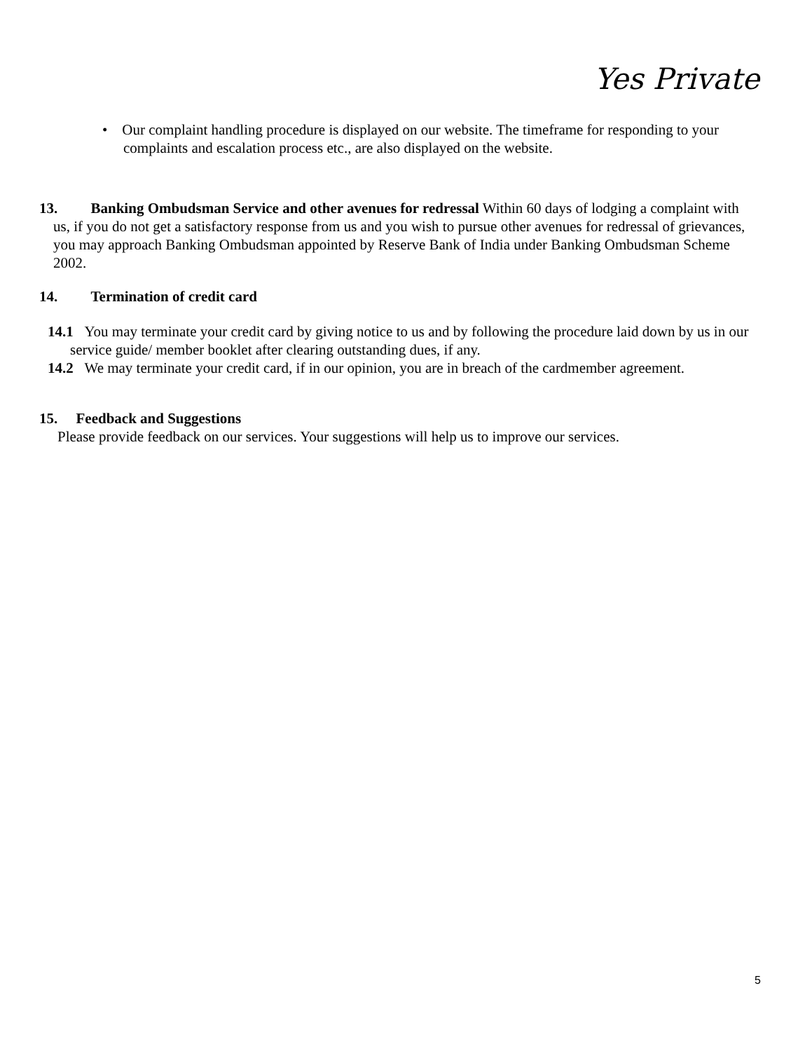Yes Private
• Our complaint handling procedure is displayed on our website. The timeframe for responding to your complaints and escalation process etc., are also displayed on the website.
13. Banking Ombudsman Service and other avenues for redressal Within 60 days of lodging a complaint with us, if you do not get a satisfactory response from us and you wish to pursue other avenues for redressal of grievances, you may approach Banking Ombudsman appointed by Reserve Bank of India under Banking Ombudsman Scheme 2002.
14. Termination of credit card
14.1 You may terminate your credit card by giving notice to us and by following the procedure laid down by us in our service guide/ member booklet after clearing outstanding dues, if any.
14.2 We may terminate your credit card, if in our opinion, you are in breach of the cardmember agreement.
15. Feedback and Suggestions
Please provide feedback on our services. Your suggestions will help us to improve our services.
5